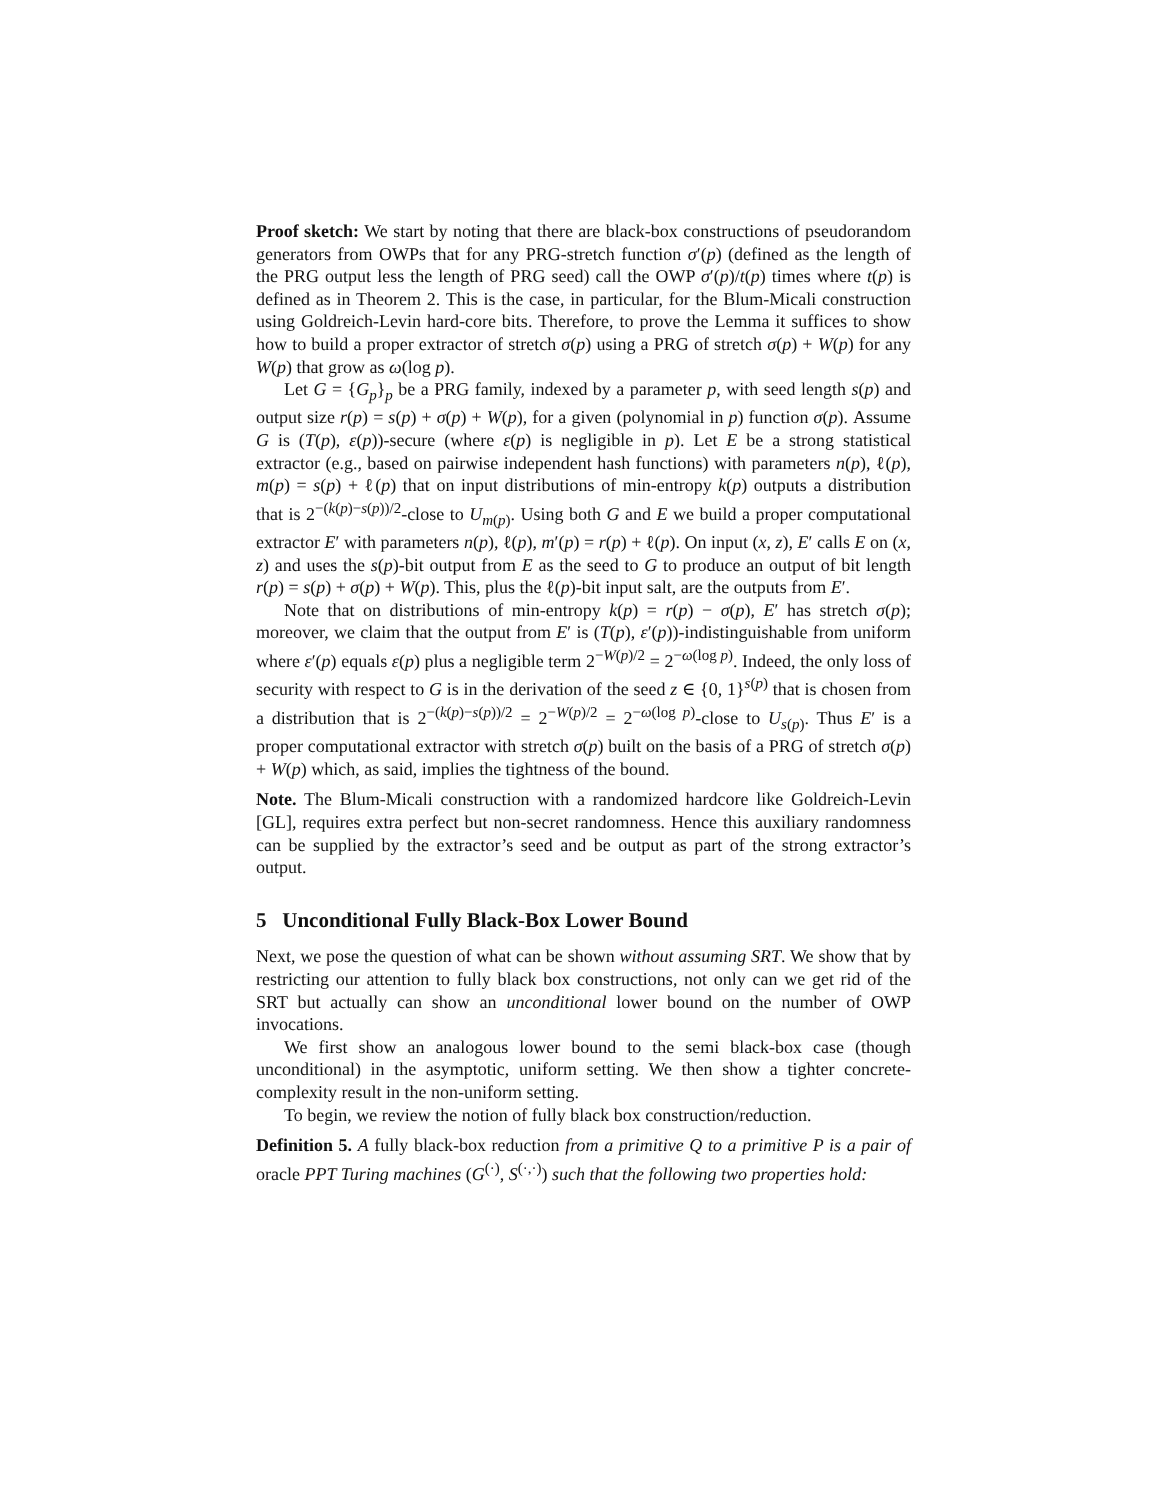Proof sketch: We start by noting that there are black-box constructions of pseudorandom generators from OWPs that for any PRG-stretch function σ′(p) (defined as the length of the PRG output less the length of PRG seed) call the OWP σ′(p)/t(p) times where t(p) is defined as in Theorem 2. This is the case, in particular, for the Blum-Micali construction using Goldreich-Levin hard-core bits. Therefore, to prove the Lemma it suffices to show how to build a proper extractor of stretch σ(p) using a PRG of stretch σ(p) + W(p) for any W(p) that grow as ω(log p).
Let G = {G<sub>p</sub>}<sub>p</sub> be a PRG family, indexed by a parameter p, with seed length s(p) and output size r(p) = s(p) + σ(p) + W(p), for a given (polynomial in p) function σ(p). Assume G is (T(p), ε(p))-secure (where ε(p) is negligible in p). Let E be a strong statistical extractor (e.g., based on pairwise independent hash functions) with parameters n(p), ℓ(p), m(p) = s(p) + ℓ(p) that on input distributions of min-entropy k(p) outputs a distribution that is 2<sup>−(k(p)−s(p))/2</sup>-close to U<sub>m(p)</sub>. Using both G and E we build a proper computational extractor E′ with parameters n(p), ℓ(p), m′(p) = r(p) + ℓ(p). On input (x, z), E′ calls E on (x, z) and uses the s(p)-bit output from E as the seed to G to produce an output of bit length r(p) = s(p) + σ(p) + W(p). This, plus the ℓ(p)-bit input salt, are the outputs from E′.
Note that on distributions of min-entropy k(p) = r(p) − σ(p), E′ has stretch σ(p); moreover, we claim that the output from E′ is (T(p), ε′(p))-indistinguishable from uniform where ε′(p) equals ε(p) plus a negligible term 2<sup>−W(p)/2</sup> = 2<sup>−ω(log p)</sup>. Indeed, the only loss of security with respect to G is in the derivation of the seed z ∈ {0, 1}<sup>s(p)</sup> that is chosen from a distribution that is 2<sup>−(k(p)−s(p))/2</sup> = 2<sup>−W(p)/2</sup> = 2<sup>−ω(log p)</sup>-close to U<sub>s(p)</sub>. Thus E′ is a proper computational extractor with stretch σ(p) built on the basis of a PRG of stretch σ(p) + W(p) which, as said, implies the tightness of the bound.
Note. The Blum-Micali construction with a randomized hardcore like Goldreich-Levin [GL], requires extra perfect but non-secret randomness. Hence this auxiliary randomness can be supplied by the extractor’s seed and be output as part of the strong extractor’s output.
5 Unconditional Fully Black-Box Lower Bound
Next, we pose the question of what can be shown without assuming SRT. We show that by restricting our attention to fully black box constructions, not only can we get rid of the SRT but actually can show an unconditional lower bound on the number of OWP invocations.
We first show an analogous lower bound to the semi black-box case (though unconditional) in the asymptotic, uniform setting. We then show a tighter concrete-complexity result in the non-uniform setting.
To begin, we review the notion of fully black box construction/reduction.
Definition 5. A fully black-box reduction from a primitive Q to a primitive P is a pair of oracle PPT Turing machines (G<sup>(·)</sup>, S<sup>(·,·)</sup>) such that the following two properties hold: